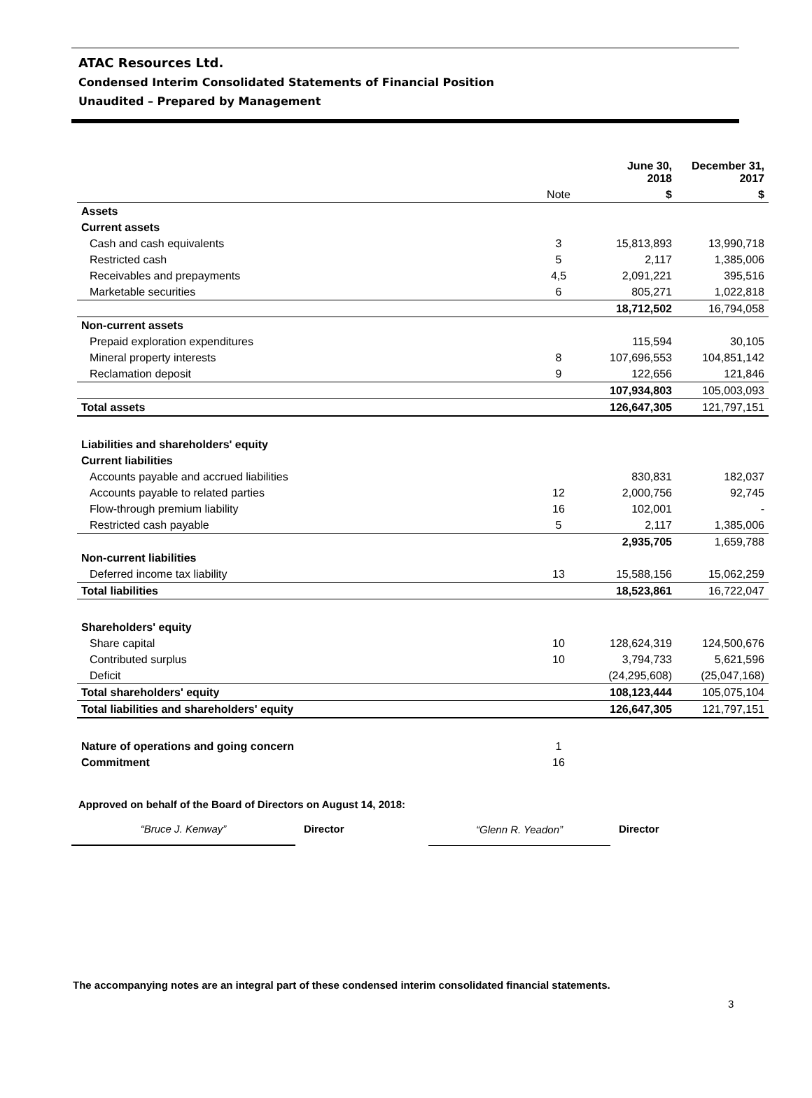ATAC Resources Ltd.
Condensed Interim Consolidated Statements of Financial Position
Unaudited – Prepared by Management
| | | June 30, 2018 | December 31, 2017 |
| --- | --- | --- | --- |
| | Note | $ | $ |
| Assets | | | |
| Current assets | | | |
| Cash and cash equivalents | 3 | 15,813,893 | 13,990,718 |
| Restricted cash | 5 | 2,117 | 1,385,006 |
| Receivables and prepayments | 4,5 | 2,091,221 | 395,516 |
| Marketable securities | 6 | 805,271 | 1,022,818 |
| | | 18,712,502 | 16,794,058 |
| Non-current assets | | | |
| Prepaid exploration expenditures | | 115,594 | 30,105 |
| Mineral property interests | 8 | 107,696,553 | 104,851,142 |
| Reclamation deposit | 9 | 122,656 | 121,846 |
| | | 107,934,803 | 105,003,093 |
| Total assets | | 126,647,305 | 121,797,151 |
| Liabilities and shareholders' equity | | | |
| Current liabilities | | | |
| Accounts payable and accrued liabilities | | 830,831 | 182,037 |
| Accounts payable to related parties | 12 | 2,000,756 | 92,745 |
| Flow-through premium liability | 16 | 102,001 | - |
| Restricted cash payable | 5 | 2,117 | 1,385,006 |
| | | 2,935,705 | 1,659,788 |
| Non-current liabilities | | | |
| Deferred income tax liability | 13 | 15,588,156 | 15,062,259 |
| Total liabilities | | 18,523,861 | 16,722,047 |
| Shareholders' equity | | | |
| Share capital | 10 | 128,624,319 | 124,500,676 |
| Contributed surplus | 10 | 3,794,733 | 5,621,596 |
| Deficit | | (24,295,608) | (25,047,168) |
| Total shareholders' equity | | 108,123,444 | 105,075,104 |
| Total liabilities and shareholders' equity | | 126,647,305 | 121,797,151 |
| Nature of operations and going concern | 1 | | |
| Commitment | 16 | | |
Approved on behalf of the Board of Directors on August 14, 2018:
“Bruce J. Kenway”
Director
“Glenn R. Yeadon”
Director
The accompanying notes are an integral part of these condensed interim consolidated financial statements.
3